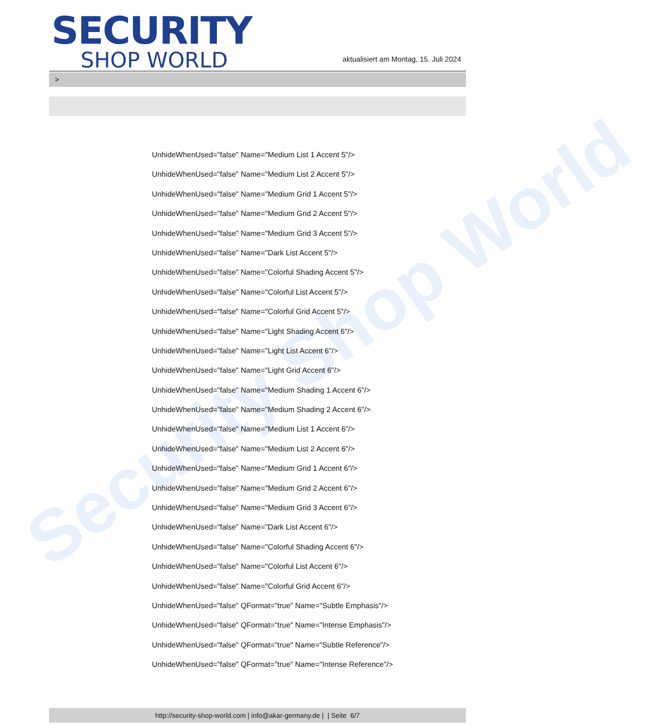Security Shop World
SECURITY
SHOP WORLD
aktualisiert am Montag, 15. Juli 2024
>
UnhideWhenUsed="false" Name="Medium List 1 Accent 5"/>
UnhideWhenUsed="false" Name="Medium List 2 Accent 5"/>
UnhideWhenUsed="false" Name="Medium Grid 1 Accent 5"/>
UnhideWhenUsed="false" Name="Medium Grid 2 Accent 5"/>
UnhideWhenUsed="false" Name="Medium Grid 3 Accent 5"/>
UnhideWhenUsed="false" Name="Dark List Accent 5"/>
UnhideWhenUsed="false" Name="Colorful Shading Accent 5"/>
UnhideWhenUsed="false" Name="Colorful List Accent 5"/>
UnhideWhenUsed="false" Name="Colorful Grid Accent 5"/>
UnhideWhenUsed="false" Name="Light Shading Accent 6"/>
UnhideWhenUsed="false" Name="Light List Accent 6"/>
UnhideWhenUsed="false" Name="Light Grid Accent 6"/>
UnhideWhenUsed="false" Name="Medium Shading 1 Accent 6"/>
UnhideWhenUsed="false" Name="Medium Shading 2 Accent 6"/>
UnhideWhenUsed="false" Name="Medium List 1 Accent 6"/>
UnhideWhenUsed="false" Name="Medium List 2 Accent 6"/>
UnhideWhenUsed="false" Name="Medium Grid 1 Accent 6"/>
UnhideWhenUsed="false" Name="Medium Grid 2 Accent 6"/>
UnhideWhenUsed="false" Name="Medium Grid 3 Accent 6"/>
UnhideWhenUsed="false" Name="Dark List Accent 6"/>
UnhideWhenUsed="false" Name="Colorful Shading Accent 6"/>
UnhideWhenUsed="false" Name="Colorful List Accent 6"/>
UnhideWhenUsed="false" Name="Colorful Grid Accent 6"/>
UnhideWhenUsed="false" QFormat="true" Name="Subtle Emphasis"/>
UnhideWhenUsed="false" QFormat="true" Name="Intense Emphasis"/>
UnhideWhenUsed="false" QFormat="true" Name="Subtle Reference"/>
UnhideWhenUsed="false" QFormat="true" Name="Intense Reference"/>
http://security-shop-world.com | info@akar-germany.de | | Seite 6/7